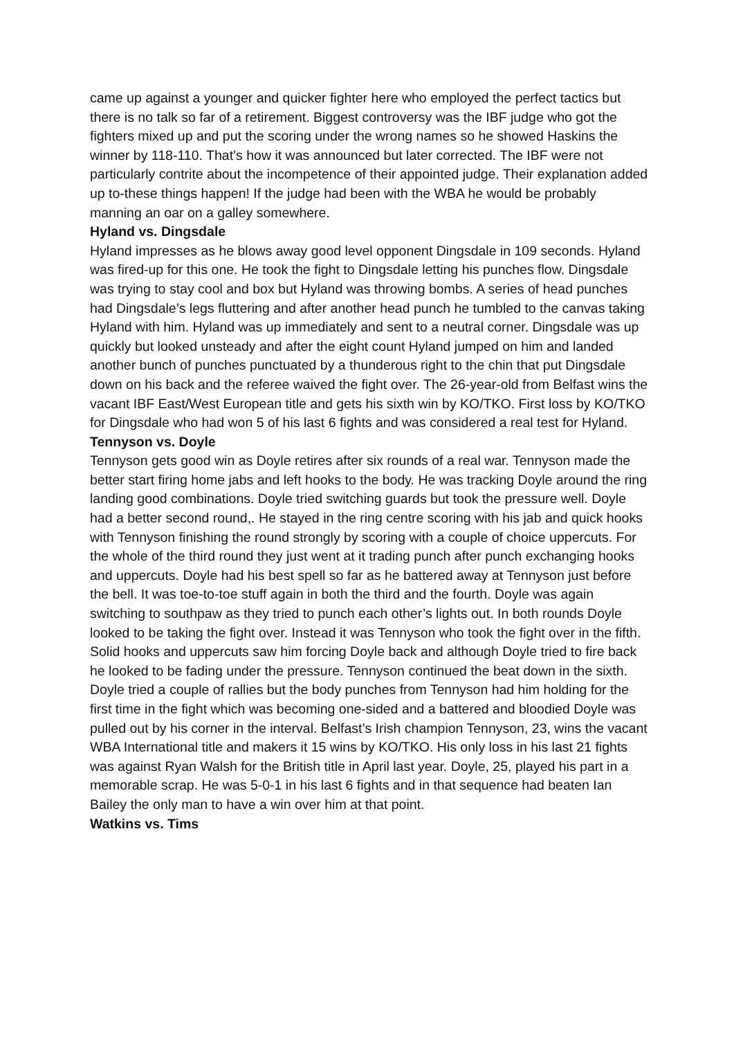came up against a younger and quicker fighter here who employed the perfect tactics but there is no talk so far of a retirement. Biggest controversy was the IBF judge who got the fighters mixed up and put the scoring under the wrong names so he showed Haskins the winner by 118-110. That’s how it was announced but later corrected. The IBF were not particularly contrite about the incompetence of their appointed judge. Their explanation added up to-these things happen! If the judge had been with the WBA he would be probably manning an oar on a galley somewhere.
Hyland vs. Dingsdale
Hyland impresses as he blows away good level opponent Dingsdale in 109 seconds. Hyland was fired-up for this one. He took the fight to Dingsdale letting his punches flow. Dingsdale was trying to stay cool and box but Hyland was throwing bombs. A series of head punches had Dingsdale’s legs fluttering and after another head punch he tumbled to the canvas taking Hyland with him. Hyland was up immediately and sent to a neutral corner. Dingsdale was up quickly but looked unsteady and after the eight count Hyland jumped on him and landed another bunch of punches punctuated by a thunderous right to the chin that put Dingsdale down on his back and the referee waived the fight over. The 26-year-old from Belfast wins the vacant IBF East/West European title and gets his sixth win by KO/TKO. First loss by KO/TKO for Dingsdale who had won 5 of his last 6 fights and was considered a real test for Hyland.
Tennyson vs. Doyle
Tennyson gets good win as Doyle retires after six rounds of a real war. Tennyson made the better start firing home jabs and left hooks to the body. He was tracking Doyle around the ring landing good combinations. Doyle tried switching guards but took the pressure well. Doyle had a better second round,. He stayed in the ring centre scoring with his jab and quick hooks with Tennyson finishing the round strongly by scoring with a couple of choice uppercuts. For the whole of the third round they just went at it trading punch after punch exchanging hooks and uppercuts. Doyle had his best spell so far as he battered away at Tennyson just before the bell. It was toe-to-toe stuff again in both the third and the fourth. Doyle was again switching to southpaw as they tried to punch each other’s lights out. In both rounds Doyle looked to be taking the fight over. Instead it was Tennyson who took the fight over in the fifth. Solid hooks and uppercuts saw him forcing Doyle back and although Doyle tried to fire back he looked to be fading under the pressure. Tennyson continued the beat down in the sixth. Doyle tried a couple of rallies but the body punches from Tennyson had him holding for the first time in the fight which was becoming one-sided and a battered and bloodied Doyle was pulled out by his corner in the interval. Belfast’s Irish champion Tennyson, 23, wins the vacant WBA International title and makers it 15 wins by KO/TKO. His only loss in his last 21 fights was against Ryan Walsh for the British title in April last year. Doyle, 25, played his part in a memorable scrap. He was 5-0-1 in his last 6 fights and in that sequence had beaten Ian Bailey the only man to have a win over him at that point.
Watkins vs. Tims